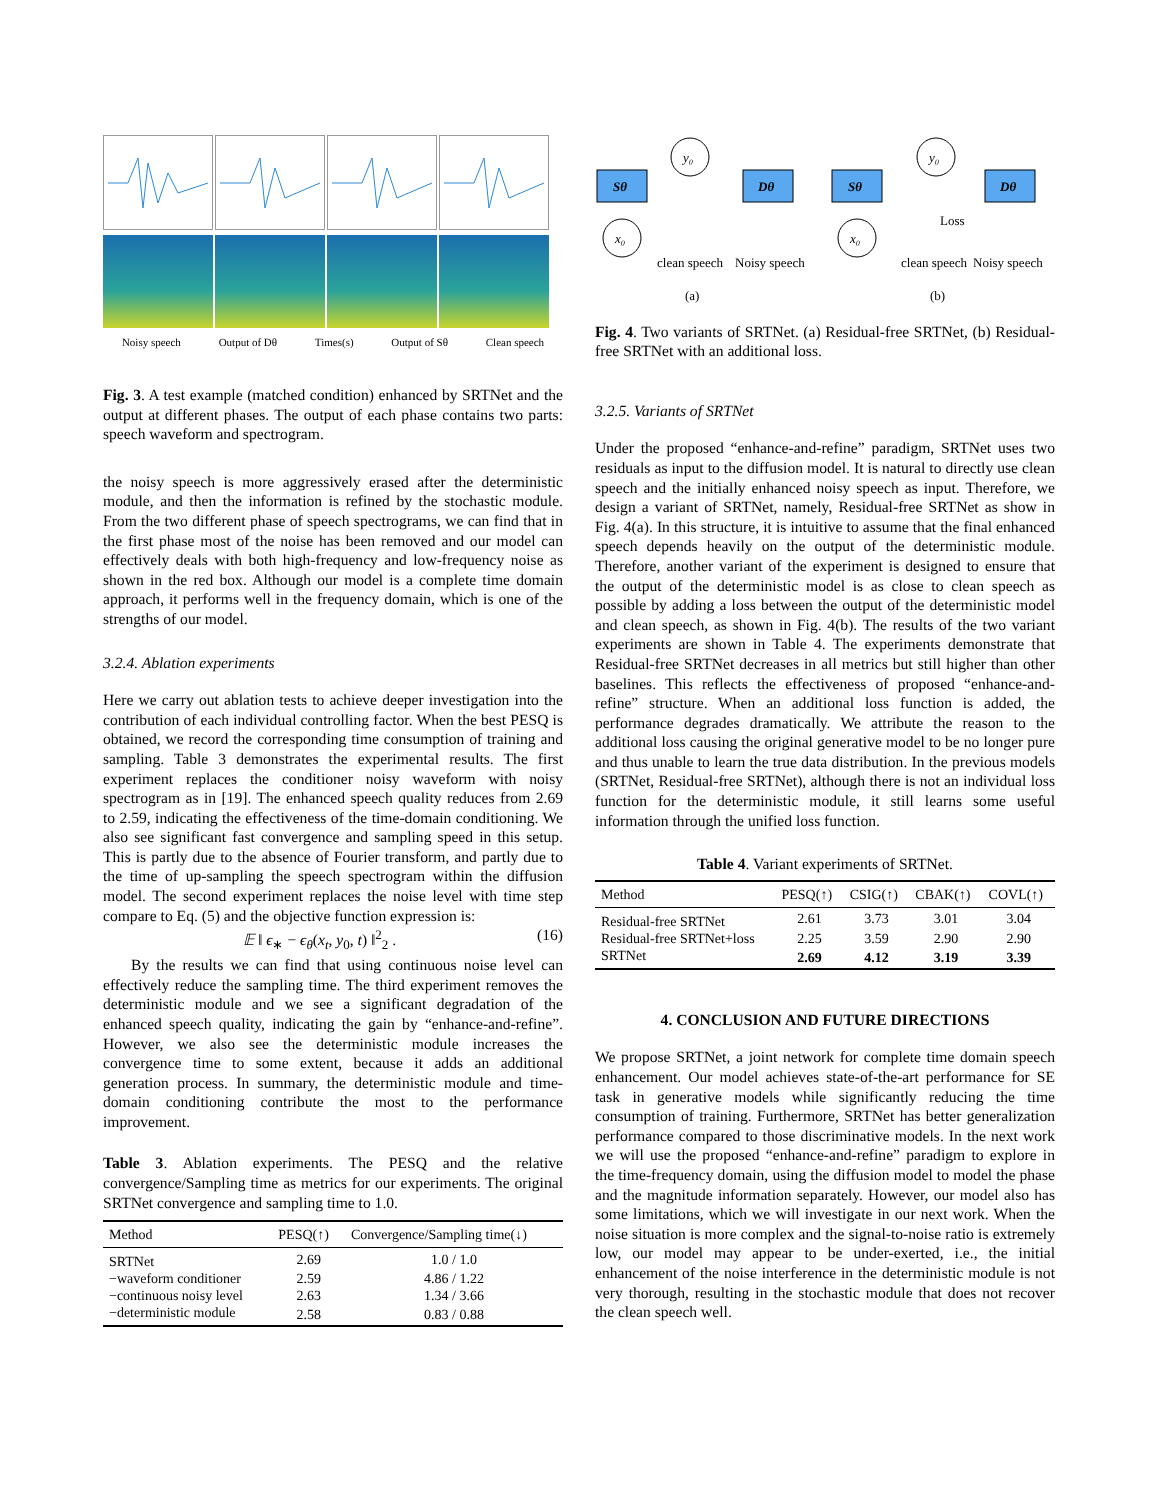Noisy speech Output of Dθ Times(s) Output of Sθ Clean speech
Fig. 3. A test example (matched condition) enhanced by SRTNet and the output at different phases. The output of each phase contains two parts: speech waveform and spectrogram.
the noisy speech is more aggressively erased after the deterministic module, and then the information is refined by the stochastic module. From the two different phase of speech spectrograms, we can find that in the first phase most of the noise has been removed and our model can effectively deals with both high-frequency and low-frequency noise as shown in the red box. Although our model is a complete time domain approach, it performs well in the frequency domain, which is one of the strengths of our model.
3.2.4. Ablation experiments
Here we carry out ablation tests to achieve deeper investigation into the contribution of each individual controlling factor. When the best PESQ is obtained, we record the corresponding time consumption of training and sampling. Table 3 demonstrates the experimental results. The first experiment replaces the conditioner noisy waveform with noisy spectrogram as in [19]. The enhanced speech quality reduces from 2.69 to 2.59, indicating the effectiveness of the time-domain conditioning. We also see significant fast convergence and sampling speed in this setup. This is partly due to the absence of Fourier transform, and partly due to the time of up-sampling the speech spectrogram within the diffusion model. The second experiment replaces the noise level with time step compare to Eq. (5) and the objective function expression is:
𝔼 ‖ ϵ<sub>∗</sub> − ϵ<sub>θ</sub>(x<sub>t</sub>, y<sub>0</sub>, t) ‖<sup>2</sup><sub>2</sub> . (16)
By the results we can find that using continuous noise level can effectively reduce the sampling time. The third experiment removes the deterministic module and we see a significant degradation of the enhanced speech quality, indicating the gain by “enhance-and-refine”. However, we also see the deterministic module increases the convergence time to some extent, because it adds an additional generation process. In summary, the deterministic module and time-domain conditioning contribute the most to the performance improvement.
Table 3. Ablation experiments. The PESQ and the relative convergence/Sampling time as metrics for our experiments. The original SRTNet convergence and sampling time to 1.0.
| Method | PESQ(↑) | Convergence/Sampling time(↓) |
| --- | --- | --- |
| SRTNet | 2.69 | 1.0 / 1.0 |
| −waveform conditioner | 2.59 | 4.86 / 1.22 |
| −continuous noisy level | 2.63 | 1.34 / 3.66 |
| −deterministic module | 2.58 | 0.83 / 0.88 |
y₀
Sθ
Dθ
x₀
clean speech
Noisy speech
(a)
y₀
Sθ
Dθ
x₀
Loss
clean speech
Noisy speech
(b)
Fig. 4. Two variants of SRTNet. (a) Residual-free SRTNet, (b) Residual-free SRTNet with an additional loss.
3.2.5. Variants of SRTNet
Under the proposed “enhance-and-refine” paradigm, SRTNet uses two residuals as input to the diffusion model. It is natural to directly use clean speech and the initially enhanced noisy speech as input. Therefore, we design a variant of SRTNet, namely, Residual-free SRTNet as show in Fig. 4(a). In this structure, it is intuitive to assume that the final enhanced speech depends heavily on the output of the deterministic module. Therefore, another variant of the experiment is designed to ensure that the output of the deterministic model is as close to clean speech as possible by adding a loss between the output of the deterministic model and clean speech, as shown in Fig. 4(b). The results of the two variant experiments are shown in Table 4. The experiments demonstrate that Residual-free SRTNet decreases in all metrics but still higher than other baselines. This reflects the effectiveness of proposed “enhance-and-refine” structure. When an additional loss function is added, the performance degrades dramatically. We attribute the reason to the additional loss causing the original generative model to be no longer pure and thus unable to learn the true data distribution. In the previous models (SRTNet, Residual-free SRTNet), although there is not an individual loss function for the deterministic module, it still learns some useful information through the unified loss function.
Table 4. Variant experiments of SRTNet.
| Method | PESQ(↑) | CSIG(↑) | CBAK(↑) | COVL(↑) |
| --- | --- | --- | --- | --- |
| Residual-free SRTNet | 2.61 | 3.73 | 3.01 | 3.04 |
| Residual-free SRTNet+loss | 2.25 | 3.59 | 2.90 | 2.90 |
| SRTNet | 2.69 | 4.12 | 3.19 | 3.39 |
4. CONCLUSION AND FUTURE DIRECTIONS
We propose SRTNet, a joint network for complete time domain speech enhancement. Our model achieves state-of-the-art performance for SE task in generative models while significantly reducing the time consumption of training. Furthermore, SRTNet has better generalization performance compared to those discriminative models. In the next work we will use the proposed “enhance-and-refine” paradigm to explore in the time-frequency domain, using the diffusion model to model the phase and the magnitude information separately. However, our model also has some limitations, which we will investigate in our next work. When the noise situation is more complex and the signal-to-noise ratio is extremely low, our model may appear to be under-exerted, i.e., the initial enhancement of the noise interference in the deterministic module is not very thorough, resulting in the stochastic module that does not recover the clean speech well.